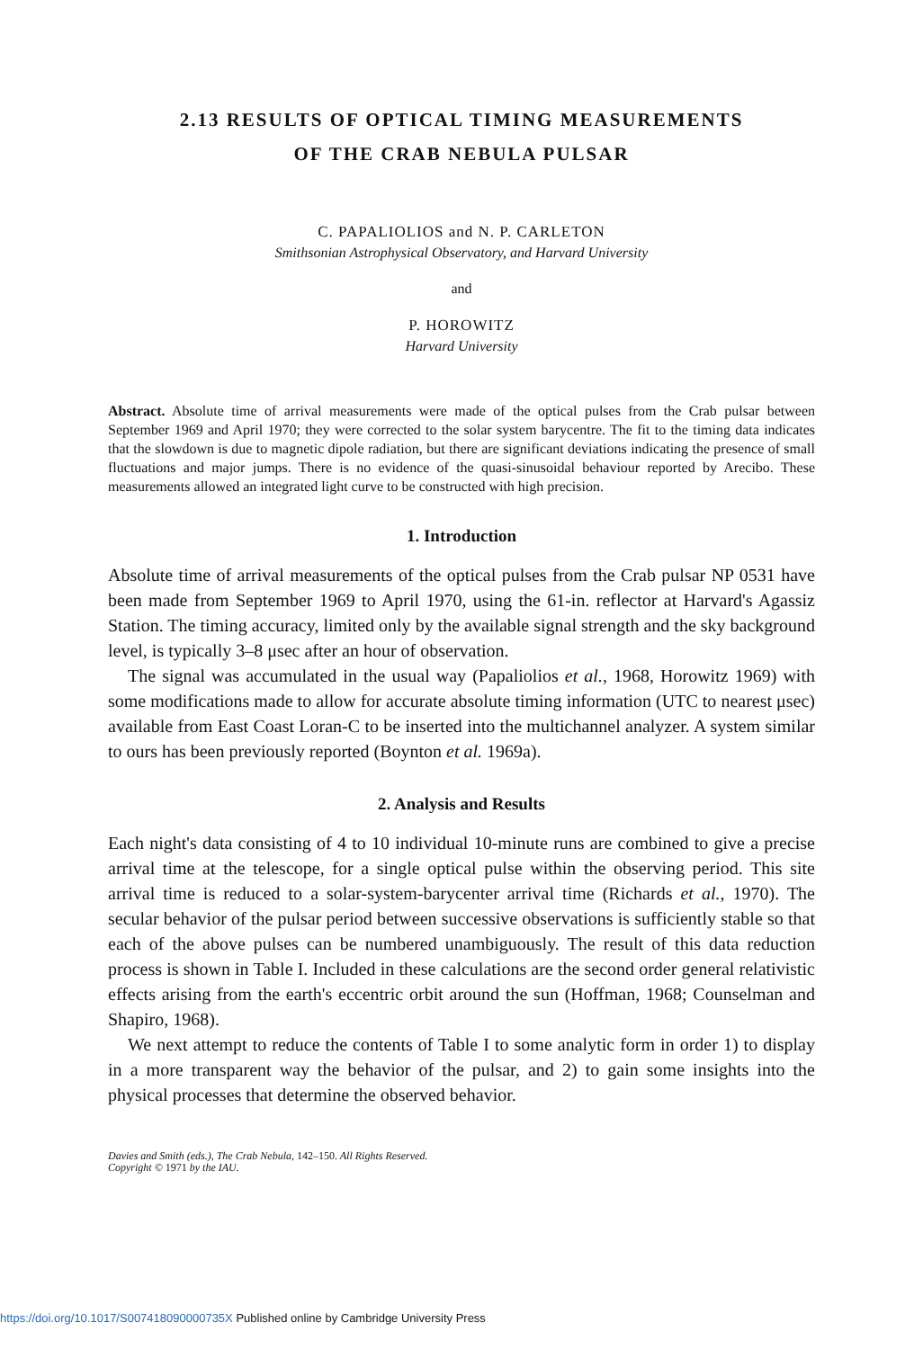2.13 RESULTS OF OPTICAL TIMING MEASUREMENTS
OF THE CRAB NEBULA PULSAR
C. PAPALIOLIOS and N. P. CARLETON
Smithsonian Astrophysical Observatory, and Harvard University
and
P. HOROWITZ
Harvard University
Abstract. Absolute time of arrival measurements were made of the optical pulses from the Crab pulsar between September 1969 and April 1970; they were corrected to the solar system barycentre. The fit to the timing data indicates that the slowdown is due to magnetic dipole radiation, but there are significant deviations indicating the presence of small fluctuations and major jumps. There is no evidence of the quasi-sinusoidal behaviour reported by Arecibo. These measurements allowed an integrated light curve to be constructed with high precision.
1. Introduction
Absolute time of arrival measurements of the optical pulses from the Crab pulsar NP 0531 have been made from September 1969 to April 1970, using the 61-in. reflector at Harvard's Agassiz Station. The timing accuracy, limited only by the available signal strength and the sky background level, is typically 3–8 μsec after an hour of observation.
The signal was accumulated in the usual way (Papaliolios et al., 1968, Horowitz 1969) with some modifications made to allow for accurate absolute timing information (UTC to nearest μsec) available from East Coast Loran-C to be inserted into the multichannel analyzer. A system similar to ours has been previously reported (Boynton et al. 1969a).
2. Analysis and Results
Each night's data consisting of 4 to 10 individual 10-minute runs are combined to give a precise arrival time at the telescope, for a single optical pulse within the observing period. This site arrival time is reduced to a solar-system-barycenter arrival time (Richards et al., 1970). The secular behavior of the pulsar period between successive observations is sufficiently stable so that each of the above pulses can be numbered unambiguously. The result of this data reduction process is shown in Table I. Included in these calculations are the second order general relativistic effects arising from the earth's eccentric orbit around the sun (Hoffman, 1968; Counselman and Shapiro, 1968).
We next attempt to reduce the contents of Table I to some analytic form in order 1) to display in a more transparent way the behavior of the pulsar, and 2) to gain some insights into the physical processes that determine the observed behavior.
Davies and Smith (eds.), The Crab Nebula, 142–150. All Rights Reserved.
Copyright © 1971 by the IAU.
https://doi.org/10.1017/S007418090000735X Published online by Cambridge University Press